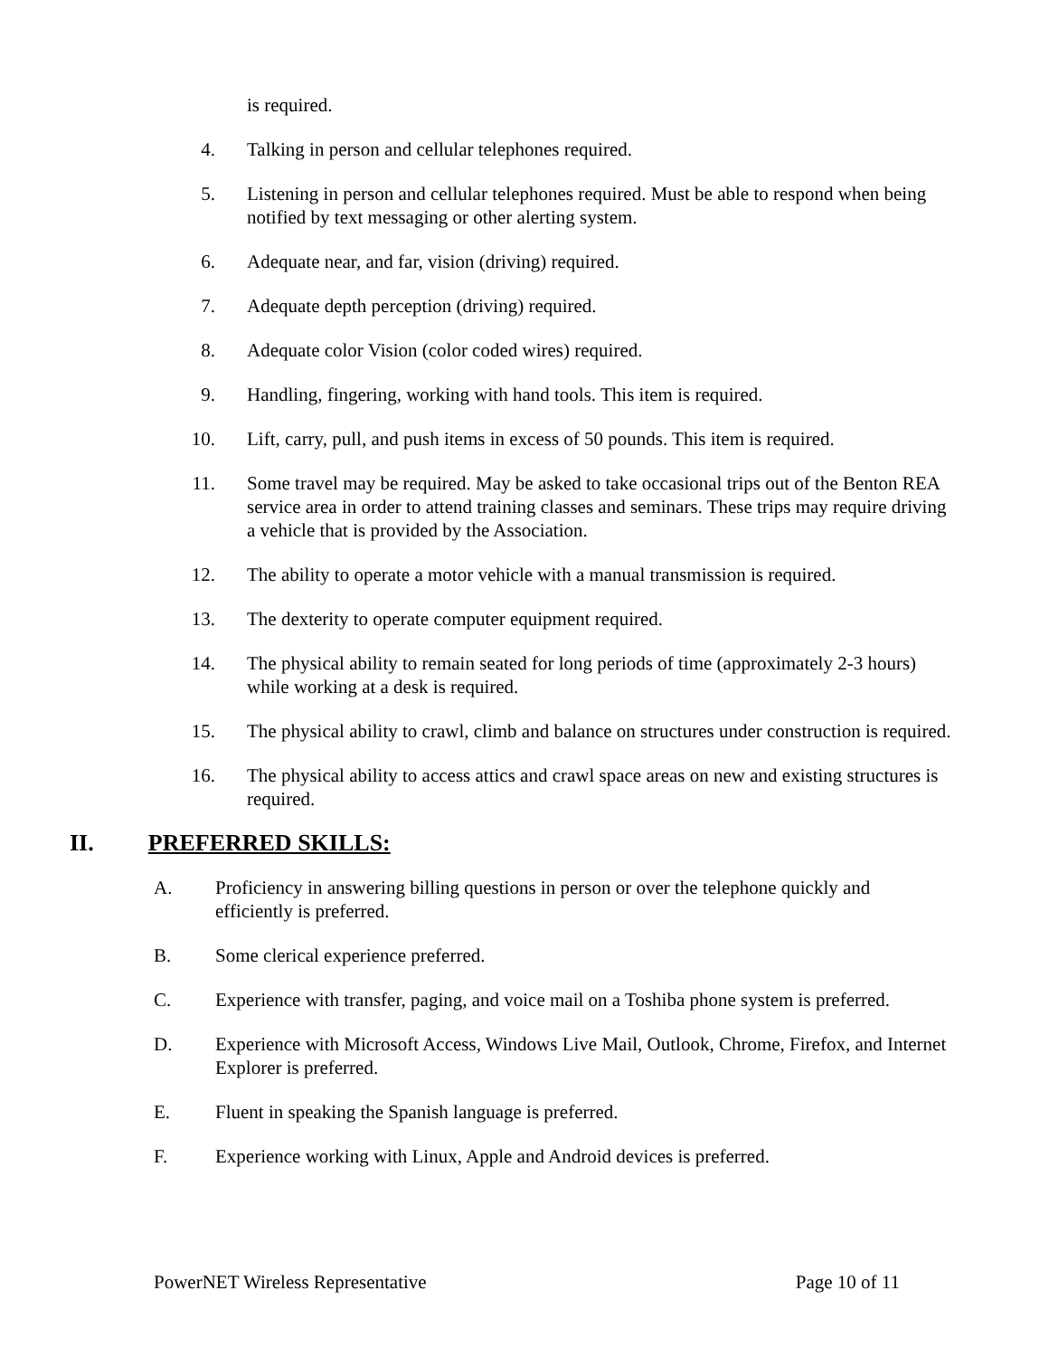is required.
4. Talking in person and cellular telephones required.
5. Listening in person and cellular telephones required. Must be able to respond when being notified by text messaging or other alerting system.
6. Adequate near, and far, vision (driving) required.
7. Adequate depth perception (driving) required.
8. Adequate color Vision (color coded wires) required.
9. Handling, fingering, working with hand tools. This item is required.
10. Lift, carry, pull, and push items in excess of 50 pounds. This item is required.
11. Some travel may be required. May be asked to take occasional trips out of the Benton REA service area in order to attend training classes and seminars. These trips may require driving a vehicle that is provided by the Association.
12. The ability to operate a motor vehicle with a manual transmission is required.
13. The dexterity to operate computer equipment required.
14. The physical ability to remain seated for long periods of time (approximately 2-3 hours) while working at a desk is required.
15. The physical ability to crawl, climb and balance on structures under construction is required.
16. The physical ability to access attics and crawl space areas on new and existing structures is required.
II. PREFERRED SKILLS:
A. Proficiency in answering billing questions in person or over the telephone quickly and efficiently is preferred.
B. Some clerical experience preferred.
C. Experience with transfer, paging, and voice mail on a Toshiba phone system is preferred.
D. Experience with Microsoft Access, Windows Live Mail, Outlook, Chrome, Firefox, and Internet Explorer is preferred.
E. Fluent in speaking the Spanish language is preferred.
F. Experience working with Linux, Apple and Android devices is preferred.
PowerNET Wireless Representative Page 10 of 11